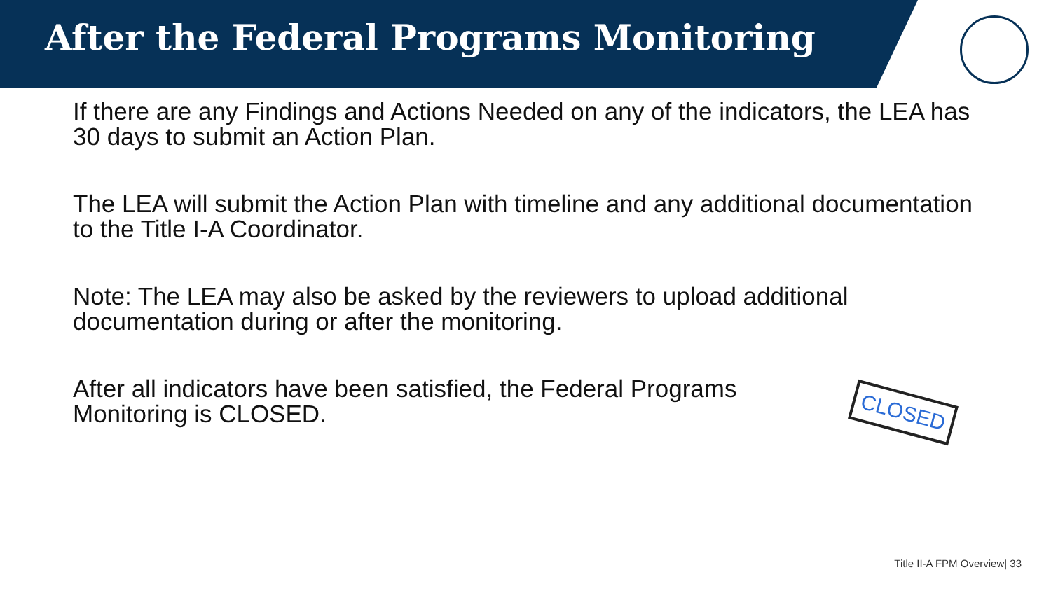After the Federal Programs Monitoring
If there are any Findings and Actions Needed on any of the indicators, the LEA has 30 days to submit an Action Plan.
The LEA will submit the Action Plan with timeline and any additional documentation to the Title I-A Coordinator.
Note: The LEA may also be asked by the reviewers to upload additional documentation during or after the monitoring.
After all indicators have been satisfied, the Federal Programs Monitoring is CLOSED.
CLOSED
Title II-A FPM Overview| 33